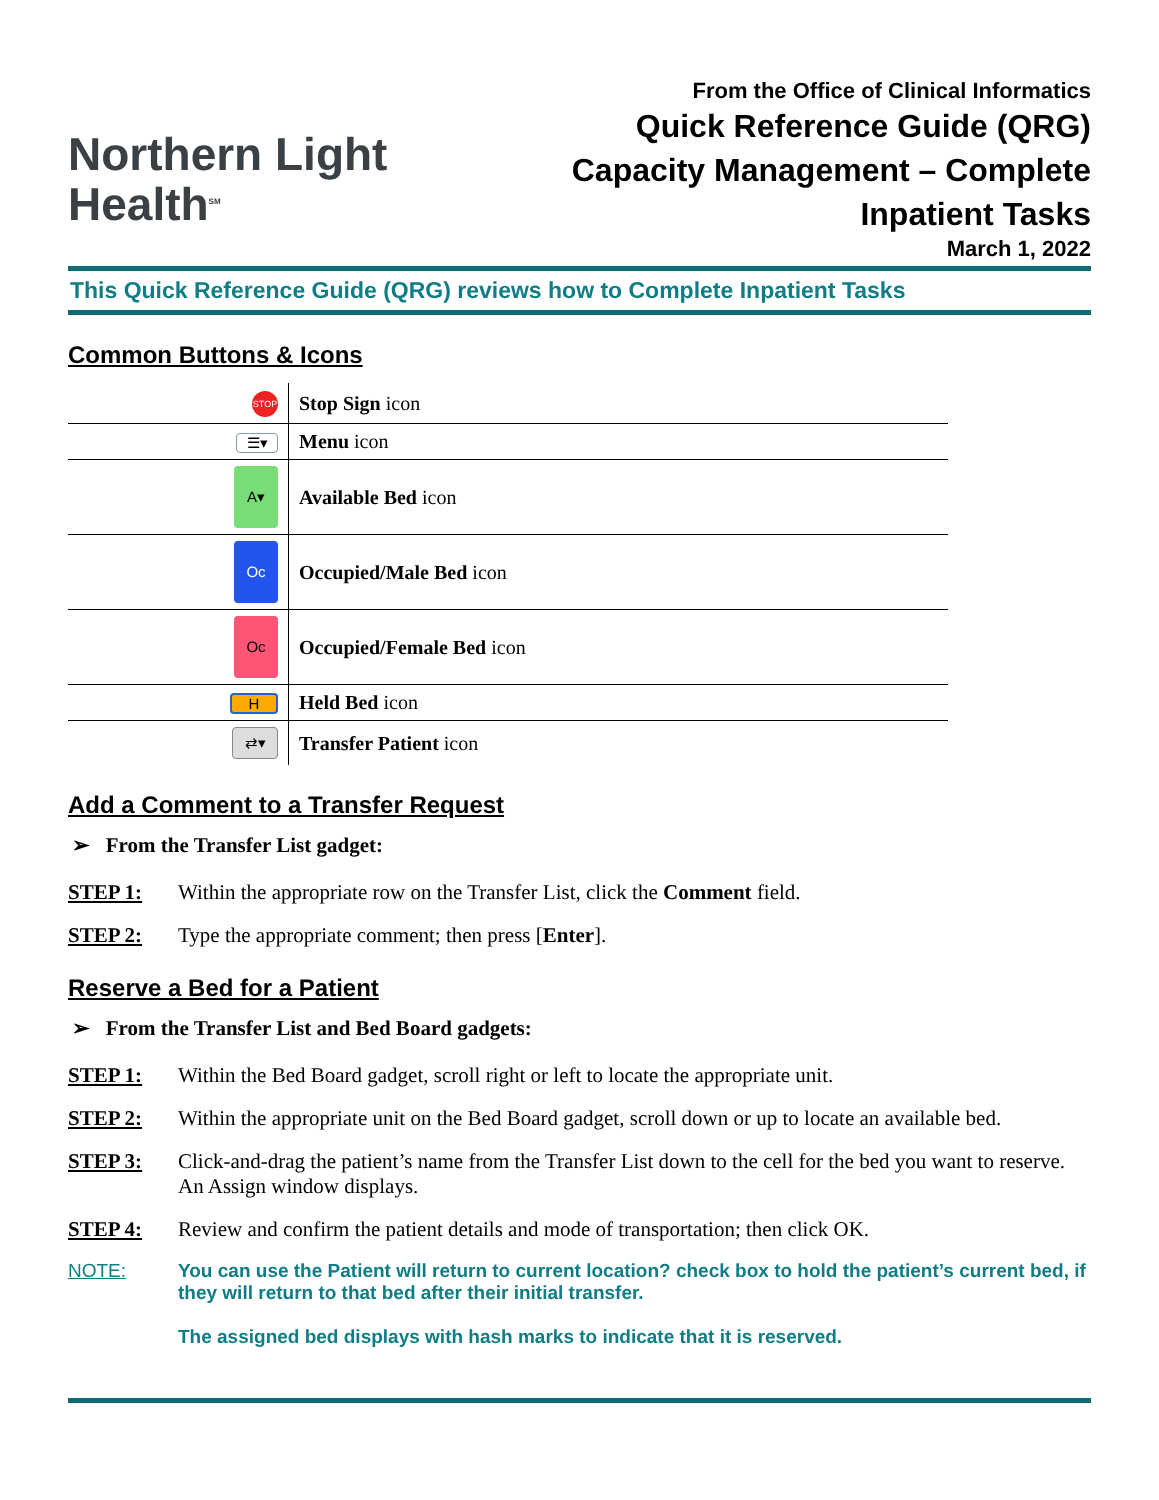Northern Light
Health<sup>SM</sup>
From the Office of Clinical Informatics
Quick Reference Guide (QRG)
Capacity Management – Complete
Inpatient Tasks
March 1, 2022
This Quick Reference Guide (QRG) reviews how to Complete Inpatient Tasks
Common Buttons & Icons
| STOP | Stop Sign icon |
| ☰▾ | Menu icon |
| A▾ | Available Bed icon |
| Oc | Occupied/Male Bed icon |
| Oc | Occupied/Female Bed icon |
| H | Held Bed icon |
| ⇄▾ | Transfer Patient icon |
Add a Comment to a Transfer Request
➢ From the Transfer List gadget:
STEP 1: Within the appropriate row on the Transfer List, click the Comment field.
STEP 2: Type the appropriate comment; then press [Enter].
Reserve a Bed for a Patient
➢ From the Transfer List and Bed Board gadgets:
STEP 1: Within the Bed Board gadget, scroll right or left to locate the appropriate unit.
STEP 2: Within the appropriate unit on the Bed Board gadget, scroll down or up to locate an available bed.
STEP 3: Click-and-drag the patient’s name from the Transfer List down to the cell for the bed you want to reserve. An Assign window displays.
STEP 4: Review and confirm the patient details and mode of transportation; then click OK.
NOTE: You can use the Patient will return to current location? check box to hold the patient’s current bed, if they will return to that bed after their initial transfer.
The assigned bed displays with hash marks to indicate that it is reserved.